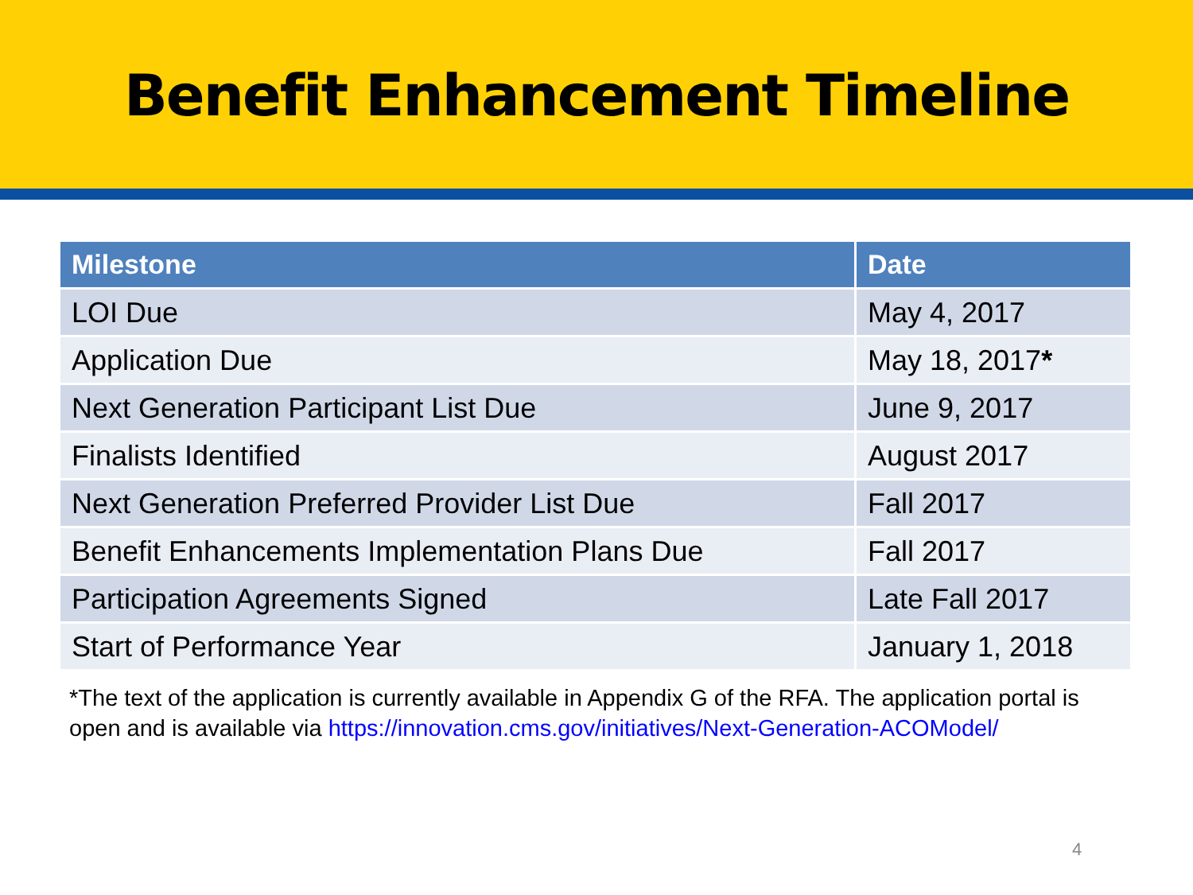Benefit Enhancement Timeline
| Milestone | Date |
| --- | --- |
| LOI Due | May 4, 2017 |
| Application Due | May 18, 2017 * |
| Next Generation Participant List Due | June 9, 2017 |
| Finalists Identified | August 2017 |
| Next Generation Preferred Provider List Due | Fall 2017 |
| Benefit Enhancements Implementation Plans Due | Fall 2017 |
| Participation Agreements Signed | Late Fall 2017 |
| Start of Performance Year | January 1, 2018 |
*The text of the application is currently available in Appendix G of the RFA. The application portal is open and is available via https://innovation.cms.gov/initiatives/Next-Generation-ACOModel/
4